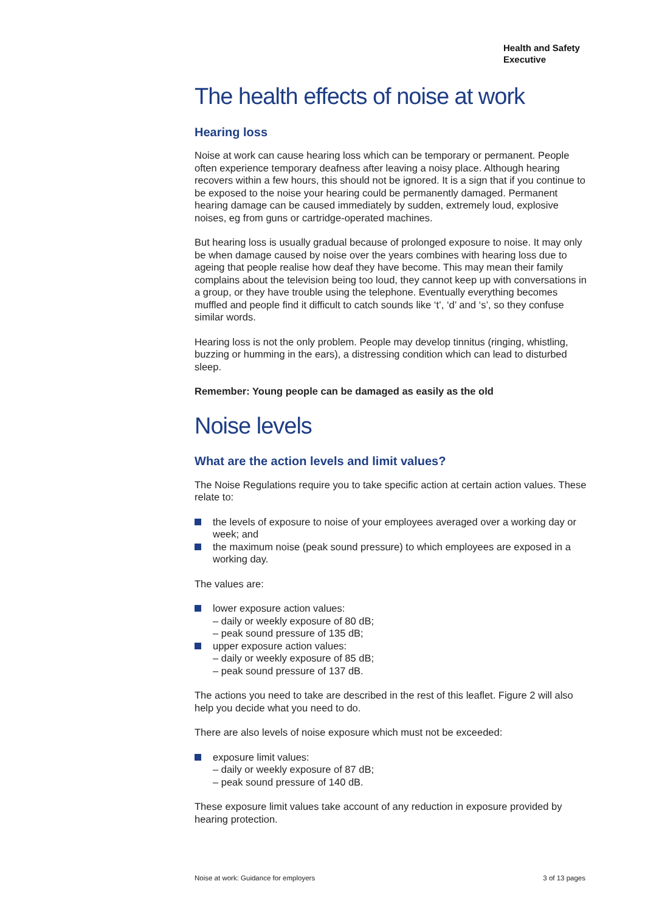Health and Safety
Executive
The health effects of noise at work
Hearing loss
Noise at work can cause hearing loss which can be temporary or permanent. People often experience temporary deafness after leaving a noisy place. Although hearing recovers within a few hours, this should not be ignored. It is a sign that if you continue to be exposed to the noise your hearing could be permanently damaged. Permanent hearing damage can be caused immediately by sudden, extremely loud, explosive noises, eg from guns or cartridge-operated machines.
But hearing loss is usually gradual because of prolonged exposure to noise. It may only be when damage caused by noise over the years combines with hearing loss due to ageing that people realise how deaf they have become. This may mean their family complains about the television being too loud, they cannot keep up with conversations in a group, or they have trouble using the telephone. Eventually everything becomes muffled and people find it difficult to catch sounds like ‘t’, ‘d’ and ‘s’, so they confuse similar words.
Hearing loss is not the only problem. People may develop tinnitus (ringing, whistling, buzzing or humming in the ears), a distressing condition which can lead to disturbed sleep.
Remember: Young people can be damaged as easily as the old
Noise levels
What are the action levels and limit values?
The Noise Regulations require you to take specific action at certain action values. These relate to:
the levels of exposure to noise of your employees averaged over a working day or week; and
the maximum noise (peak sound pressure) to which employees are exposed in a working day.
The values are:
lower exposure action values:
– daily or weekly exposure of 80 dB;
– peak sound pressure of 135 dB;
upper exposure action values:
– daily or weekly exposure of 85 dB;
– peak sound pressure of 137 dB.
The actions you need to take are described in the rest of this leaflet. Figure 2 will also help you decide what you need to do.
There are also levels of noise exposure which must not be exceeded:
exposure limit values:
– daily or weekly exposure of 87 dB;
– peak sound pressure of 140 dB.
These exposure limit values take account of any reduction in exposure provided by hearing protection.
Noise at work: Guidance for employers 3 of 13 pages